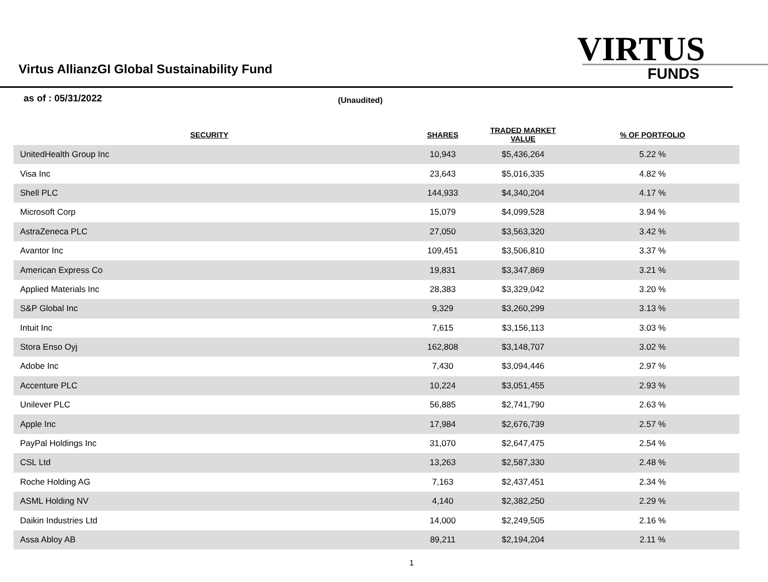Virtus AllianzGI Global Sustainability Fund
VIRTUS
FUNDS
as of : 05/31/2022 (Unaudited)
| SECURITY | SHARES | TRADED MARKET VALUE | % OF PORTFOLIO |
| --- | --- | --- | --- |
| UnitedHealth Group Inc | 10,943 | $5,436,264 | 5.22 % |
| Visa Inc | 23,643 | $5,016,335 | 4.82 % |
| Shell PLC | 144,933 | $4,340,204 | 4.17 % |
| Microsoft Corp | 15,079 | $4,099,528 | 3.94 % |
| AstraZeneca PLC | 27,050 | $3,563,320 | 3.42 % |
| Avantor Inc | 109,451 | $3,506,810 | 3.37 % |
| American Express Co | 19,831 | $3,347,869 | 3.21 % |
| Applied Materials Inc | 28,383 | $3,329,042 | 3.20 % |
| S&P Global Inc | 9,329 | $3,260,299 | 3.13 % |
| Intuit Inc | 7,615 | $3,156,113 | 3.03 % |
| Stora Enso Oyj | 162,808 | $3,148,707 | 3.02 % |
| Adobe Inc | 7,430 | $3,094,446 | 2.97 % |
| Accenture PLC | 10,224 | $3,051,455 | 2.93 % |
| Unilever PLC | 56,885 | $2,741,790 | 2.63 % |
| Apple Inc | 17,984 | $2,676,739 | 2.57 % |
| PayPal Holdings Inc | 31,070 | $2,647,475 | 2.54 % |
| CSL Ltd | 13,263 | $2,587,330 | 2.48 % |
| Roche Holding AG | 7,163 | $2,437,451 | 2.34 % |
| ASML Holding NV | 4,140 | $2,382,250 | 2.29 % |
| Daikin Industries Ltd | 14,000 | $2,249,505 | 2.16 % |
| Assa Abloy AB | 89,211 | $2,194,204 | 2.11 % |
1